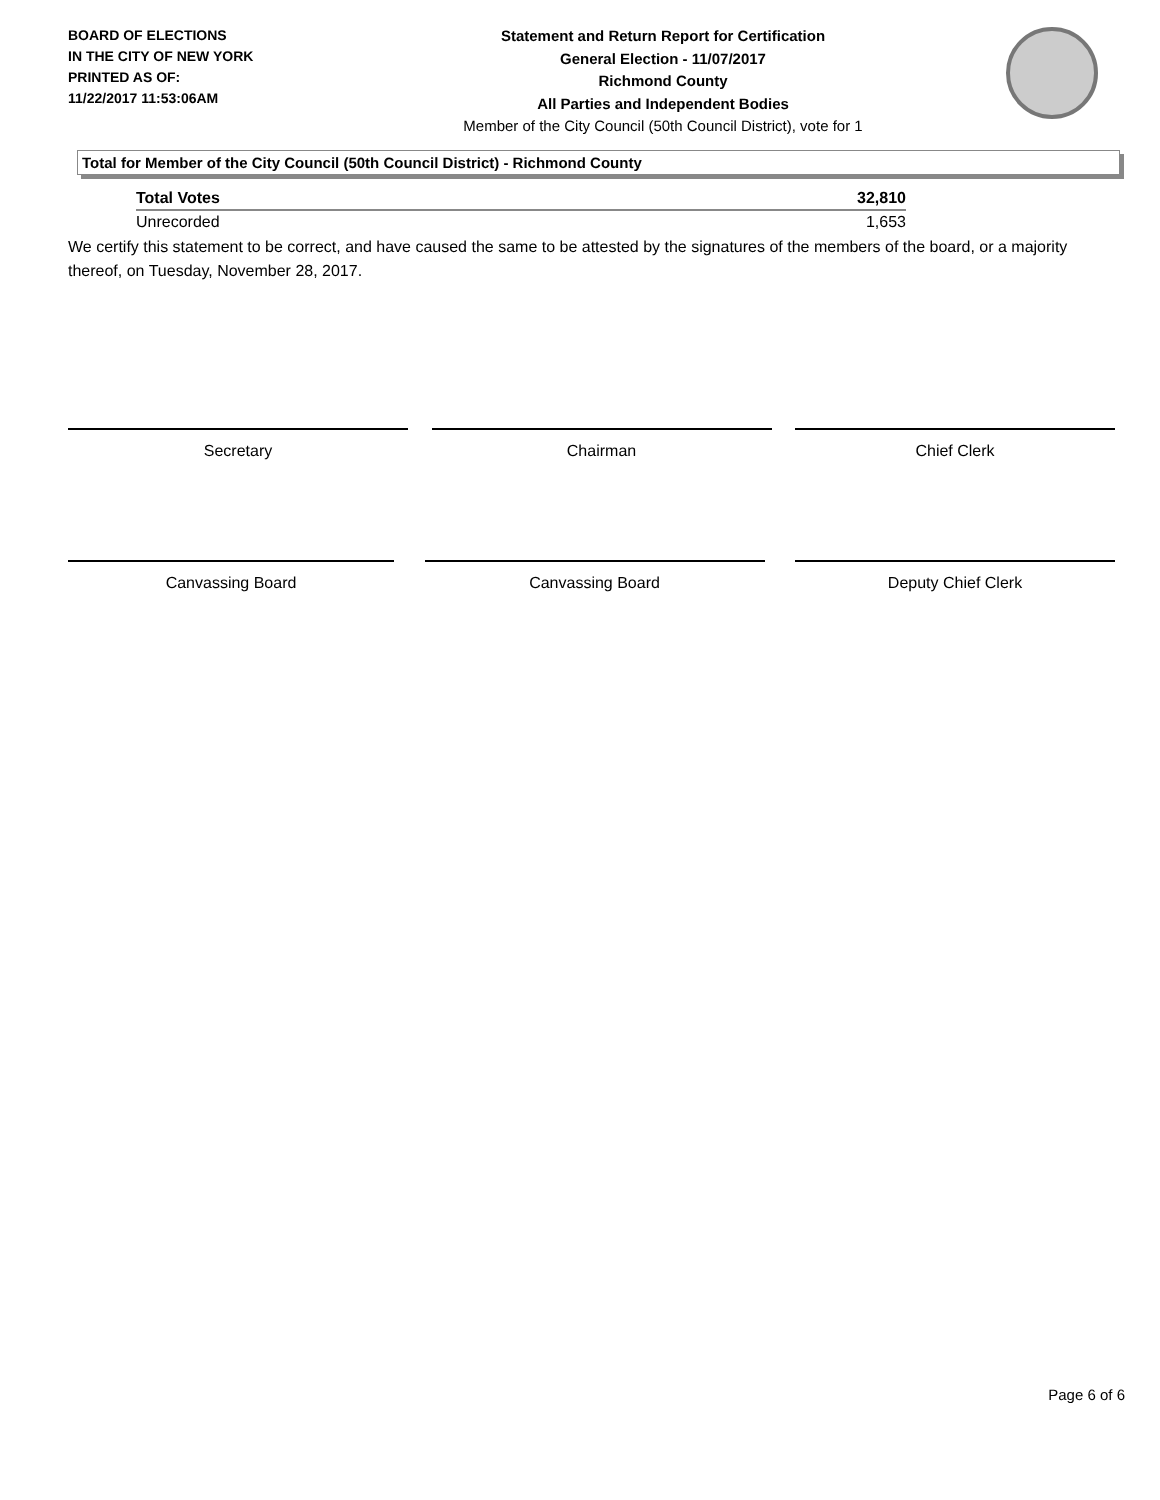BOARD OF ELECTIONS
IN THE CITY OF NEW YORK
PRINTED AS OF:
11/22/2017 11:53:06AM
Statement and Return Report for Certification
General Election - 11/07/2017
Richmond County
All Parties and Independent Bodies
Member of the City Council (50th Council District), vote for 1
Total for Member of the City Council (50th Council District) - Richmond County
| Total Votes | 32,810 |
| Unrecorded | 1,653 |
We certify this statement to be correct, and have caused the same to be attested by the signatures of the members of the board, or a majority thereof, on Tuesday, November 28, 2017.
Secretary Chairman Chief Clerk
Canvassing Board Canvassing Board Deputy Chief Clerk
Page 6 of 6